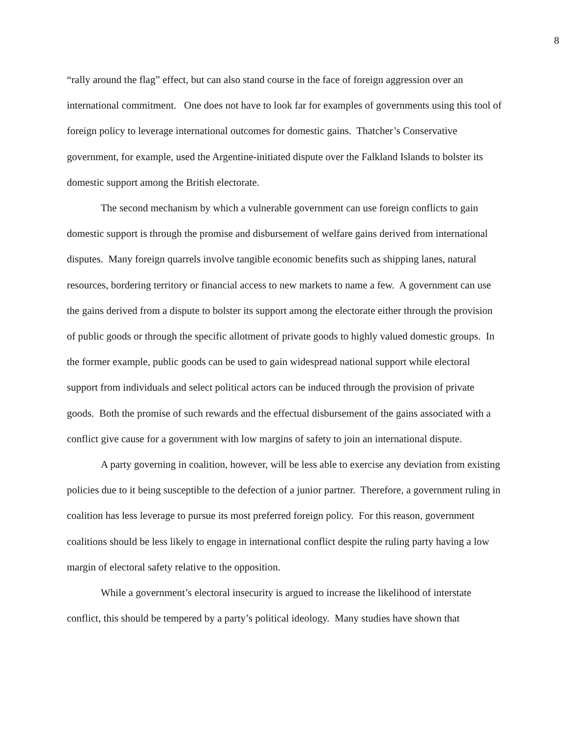8
“rally around the flag” effect, but can also stand course in the face of foreign aggression over an international commitment. One does not have to look far for examples of governments using this tool of foreign policy to leverage international outcomes for domestic gains. Thatcher’s Conservative government, for example, used the Argentine-initiated dispute over the Falkland Islands to bolster its domestic support among the British electorate.
The second mechanism by which a vulnerable government can use foreign conflicts to gain domestic support is through the promise and disbursement of welfare gains derived from international disputes. Many foreign quarrels involve tangible economic benefits such as shipping lanes, natural resources, bordering territory or financial access to new markets to name a few. A government can use the gains derived from a dispute to bolster its support among the electorate either through the provision of public goods or through the specific allotment of private goods to highly valued domestic groups. In the former example, public goods can be used to gain widespread national support while electoral support from individuals and select political actors can be induced through the provision of private goods. Both the promise of such rewards and the effectual disbursement of the gains associated with a conflict give cause for a government with low margins of safety to join an international dispute.
A party governing in coalition, however, will be less able to exercise any deviation from existing policies due to it being susceptible to the defection of a junior partner. Therefore, a government ruling in coalition has less leverage to pursue its most preferred foreign policy. For this reason, government coalitions should be less likely to engage in international conflict despite the ruling party having a low margin of electoral safety relative to the opposition.
While a government’s electoral insecurity is argued to increase the likelihood of interstate conflict, this should be tempered by a party’s political ideology. Many studies have shown that